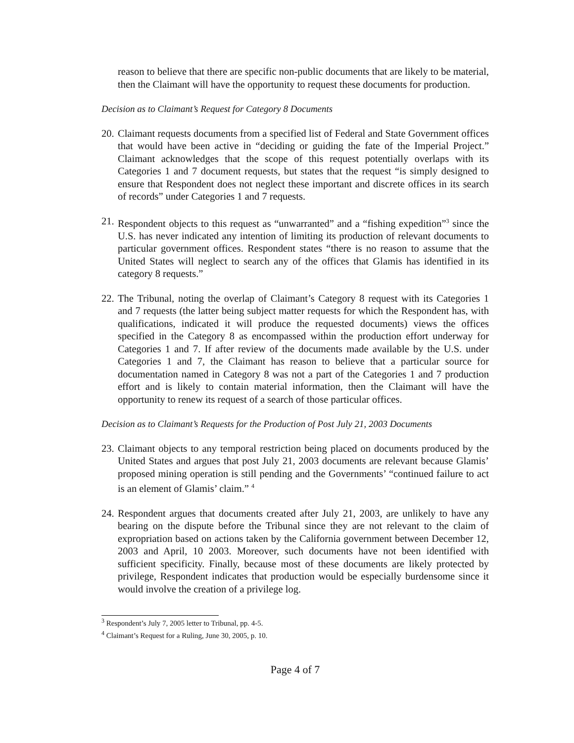reason to believe that there are specific non-public documents that are likely to be material, then the Claimant will have the opportunity to request these documents for production.
Decision as to Claimant’s Request for Category 8 Documents
20.
Claimant requests documents from a specified list of Federal and State Government offices that would have been active in “deciding or guiding the fate of the Imperial Project.” Claimant acknowledges that the scope of this request potentially overlaps with its Categories 1 and 7 document requests, but states that the request “is simply designed to ensure that Respondent does not neglect these important and discrete offices in its search of records” under Categories 1 and 7 requests.
21.
Respondent objects to this request as “unwarranted” and a “fishing expedition”<sup>3</sup> since the U.S. has never indicated any intention of limiting its production of relevant documents to particular government offices. Respondent states “there is no reason to assume that the United States will neglect to search any of the offices that Glamis has identified in its category 8 requests.”
22.
The Tribunal, noting the overlap of Claimant’s Category 8 request with its Categories 1 and 7 requests (the latter being subject matter requests for which the Respondent has, with qualifications, indicated it will produce the requested documents) views the offices specified in the Category 8 as encompassed within the production effort underway for Categories 1 and 7. If after review of the documents made available by the U.S. under Categories 1 and 7, the Claimant has reason to believe that a particular source for documentation named in Category 8 was not a part of the Categories 1 and 7 production effort and is likely to contain material information, then the Claimant will have the opportunity to renew its request of a search of those particular offices.
Decision as to Claimant’s Requests for the Production of Post July 21, 2003 Documents
23.
Claimant objects to any temporal restriction being placed on documents produced by the United States and argues that post July 21, 2003 documents are relevant because Glamis’ proposed mining operation is still pending and the Governments’ “continued failure to act is an element of Glamis’ claim.” <sup>4</sup>
24.
Respondent argues that documents created after July 21, 2003, are unlikely to have any bearing on the dispute before the Tribunal since they are not relevant to the claim of expropriation based on actions taken by the California government between December 12, 2003 and April, 10 2003. Moreover, such documents have not been identified with sufficient specificity. Finally, because most of these documents are likely protected by privilege, Respondent indicates that production would be especially burdensome since it would involve the creation of a privilege log.
<sup>3</sup> Respondent’s July 7, 2005 letter to Tribunal, pp. 4-5.
<sup>4</sup> Claimant’s Request for a Ruling, June 30, 2005, p. 10.
Page 4 of 7